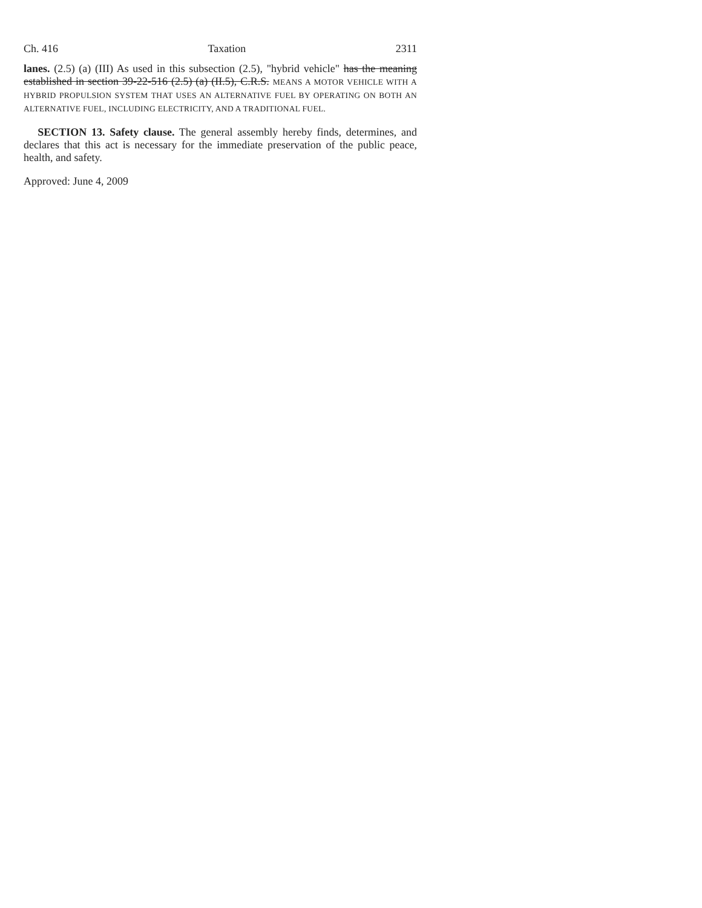Ch. 416 Taxation 2311
lanes. (2.5) (a) (III) As used in this subsection (2.5), "hybrid vehicle" has the meaning established in section 39-22-516 (2.5) (a) (II.5), C.R.S. MEANS A MOTOR VEHICLE WITH A HYBRID PROPULSION SYSTEM THAT USES AN ALTERNATIVE FUEL BY OPERATING ON BOTH AN ALTERNATIVE FUEL, INCLUDING ELECTRICITY, AND A TRADITIONAL FUEL.
SECTION 13. Safety clause. The general assembly hereby finds, determines, and declares that this act is necessary for the immediate preservation of the public peace, health, and safety.
Approved: June 4, 2009